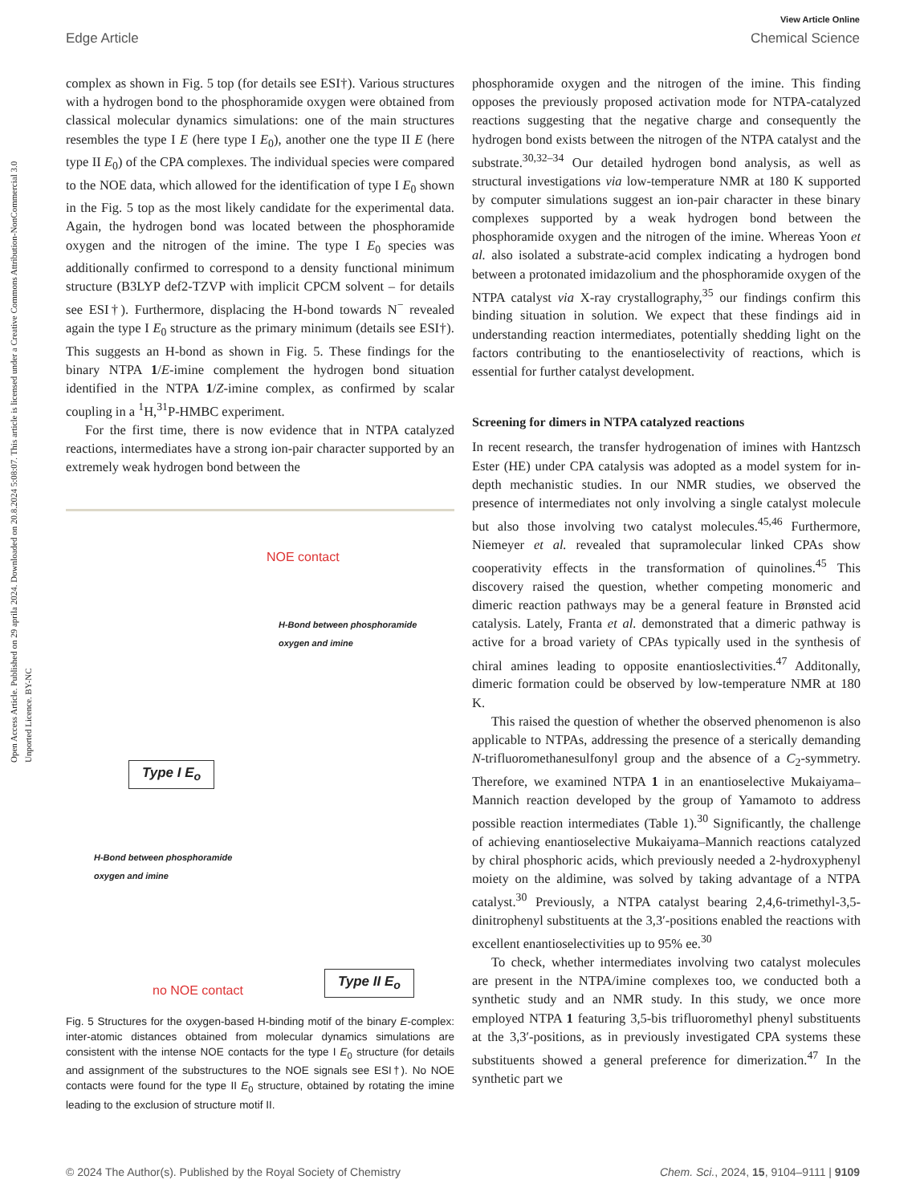View Article Online
Edge Article Chemical Science
Open Access Article. Published on 29 aprila 2024. Downloaded on 20.8.2024 5:08:07. This article is licensed under a Creative Commons Attribution-NonCommercial 3.0 Unported Licence. BY-NC
complex as shown in Fig. 5 top (for details see ESI†). Various structures with a hydrogen bond to the phosphoramide oxygen were obtained from classical molecular dynamics simulations: one of the main structures resembles the type I E (here type I E<sub>0</sub>), another one the type II E (here type II E<sub>0</sub>) of the CPA complexes. The individual species were compared to the NOE data, which allowed for the identification of type I E<sub>0</sub> shown in the Fig. 5 top as the most likely candidate for the experimental data. Again, the hydrogen bond was located between the phosphoramide oxygen and the nitrogen of the imine. The type I E<sub>0</sub> species was additionally confirmed to correspond to a density functional minimum structure (B3LYP def2-TZVP with implicit CPCM solvent – for details see ESI†). Furthermore, displacing the H-bond towards N<sup>−</sup> revealed again the type I E<sub>0</sub> structure as the primary minimum (details see ESI†). This suggests an H-bond as shown in Fig. 5. These findings for the binary NTPA 1/E-imine complement the hydrogen bond situation identified in the NTPA 1/Z-imine complex, as confirmed by scalar coupling in a <sup>1</sup>H,<sup>31</sup>P-HMBC experiment.
For the first time, there is now evidence that in NTPA catalyzed reactions, intermediates have a strong ion-pair character supported by an extremely weak hydrogen bond between the
NOE contact
H-Bond between phosphoramide
oxygen and imine
Type I E<sub>o</sub>
H-Bond between phosphoramide
oxygen and imine
no NOE contact
Type II E<sub>o</sub>
Fig. 5 Structures for the oxygen-based H-binding motif of the binary E-complex: inter-atomic distances obtained from molecular dynamics simulations are consistent with the intense NOE contacts for the type I E<sub>0</sub> structure (for details and assignment of the substructures to the NOE signals see ESI†). No NOE contacts were found for the type II E<sub>0</sub> structure, obtained by rotating the imine leading to the exclusion of structure motif II.
phosphoramide oxygen and the nitrogen of the imine. This finding opposes the previously proposed activation mode for NTPA-catalyzed reactions suggesting that the negative charge and consequently the hydrogen bond exists between the nitrogen of the NTPA catalyst and the substrate.<sup>30,32–34</sup> Our detailed hydrogen bond analysis, as well as structural investigations via low-temperature NMR at 180 K supported by computer simulations suggest an ion-pair character in these binary complexes supported by a weak hydrogen bond between the phosphoramide oxygen and the nitrogen of the imine. Whereas Yoon et al. also isolated a substrate-acid complex indicating a hydrogen bond between a protonated imidazolium and the phosphoramide oxygen of the NTPA catalyst via X-ray crystallography,<sup>35</sup> our findings confirm this binding situation in solution. We expect that these findings aid in understanding reaction intermediates, potentially shedding light on the factors contributing to the enantioselectivity of reactions, which is essential for further catalyst development.
Screening for dimers in NTPA catalyzed reactions
In recent research, the transfer hydrogenation of imines with Hantzsch Ester (HE) under CPA catalysis was adopted as a model system for in-depth mechanistic studies. In our NMR studies, we observed the presence of intermediates not only involving a single catalyst molecule but also those involving two catalyst molecules.<sup>45,46</sup> Furthermore, Niemeyer et al. revealed that supramolecular linked CPAs show cooperativity effects in the transformation of quinolines.<sup>45</sup> This discovery raised the question, whether competing monomeric and dimeric reaction pathways may be a general feature in Brønsted acid catalysis. Lately, Franta et al. demonstrated that a dimeric pathway is active for a broad variety of CPAs typically used in the synthesis of chiral amines leading to opposite enantioslectivities.<sup>47</sup> Additonally, dimeric formation could be observed by low-temperature NMR at 180 K.
This raised the question of whether the observed phenomenon is also applicable to NTPAs, addressing the presence of a sterically demanding N-trifluoromethanesulfonyl group and the absence of a C<sub>2</sub>-symmetry. Therefore, we examined NTPA 1 in an enantioselective Mukaiyama–Mannich reaction developed by the group of Yamamoto to address possible reaction intermediates (Table 1).<sup>30</sup> Significantly, the challenge of achieving enantioselective Mukaiyama–Mannich reactions catalyzed by chiral phosphoric acids, which previously needed a 2-hydroxyphenyl moiety on the aldimine, was solved by taking advantage of a NTPA catalyst.<sup>30</sup> Previously, a NTPA catalyst bearing 2,4,6-trimethyl-3,5-dinitrophenyl substituents at the 3,3′-positions enabled the reactions with excellent enantioselectivities up to 95% ee.<sup>30</sup>
To check, whether intermediates involving two catalyst molecules are present in the NTPA/imine complexes too, we conducted both a synthetic study and an NMR study. In this study, we once more employed NTPA 1 featuring 3,5-bis trifluoromethyl phenyl substituents at the 3,3′-positions, as in previously investigated CPA systems these substituents showed a general preference for dimerization.<sup>47</sup> In the synthetic part we
© 2024 The Author(s). Published by the Royal Society of Chemistry Chem. Sci., 2024, 15, 9104–9111 | 9109